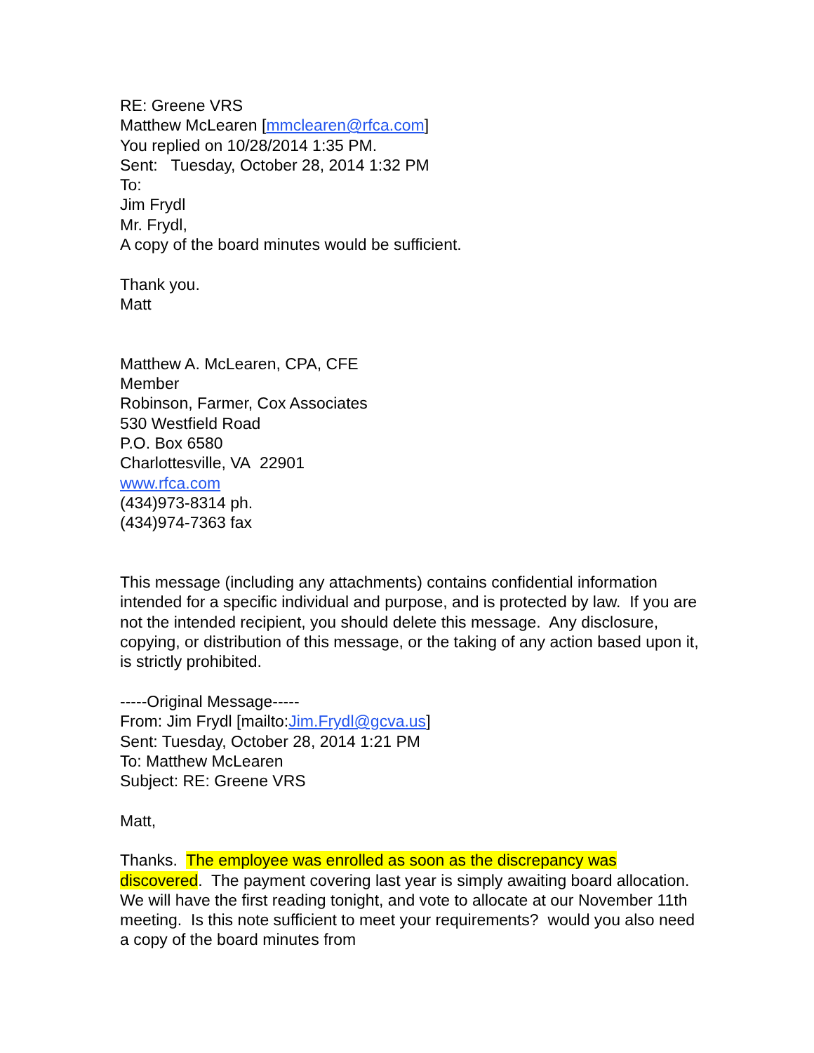RE: Greene VRS
Matthew McLearen [mmclearen@rfca.com]
You replied on 10/28/2014 1:35 PM.
Sent: Tuesday, October 28, 2014 1:32 PM
To:
Jim Frydl
Mr. Frydl,
A copy of the board minutes would be sufficient.
Thank you.
Matt
Matthew A. McLearen, CPA, CFE
Member
Robinson, Farmer, Cox Associates
530 Westfield Road
P.O. Box 6580
Charlottesville, VA 22901
www.rfca.com
(434)973-8314 ph.
(434)974-7363 fax
This message (including any attachments) contains confidential information intended for a specific individual and purpose, and is protected by law. If you are not the intended recipient, you should delete this message. Any disclosure, copying, or distribution of this message, or the taking of any action based upon it, is strictly prohibited.
-----Original Message-----
From: Jim Frydl [mailto:Jim.Frydl@gcva.us]
Sent: Tuesday, October 28, 2014 1:21 PM
To: Matthew McLearen
Subject: RE: Greene VRS
Matt,
Thanks. The employee was enrolled as soon as the discrepancy was discovered. The payment covering last year is simply awaiting board allocation. We will have the first reading tonight, and vote to allocate at our November 11th meeting. Is this note sufficient to meet your requirements? would you also need a copy of the board minutes from